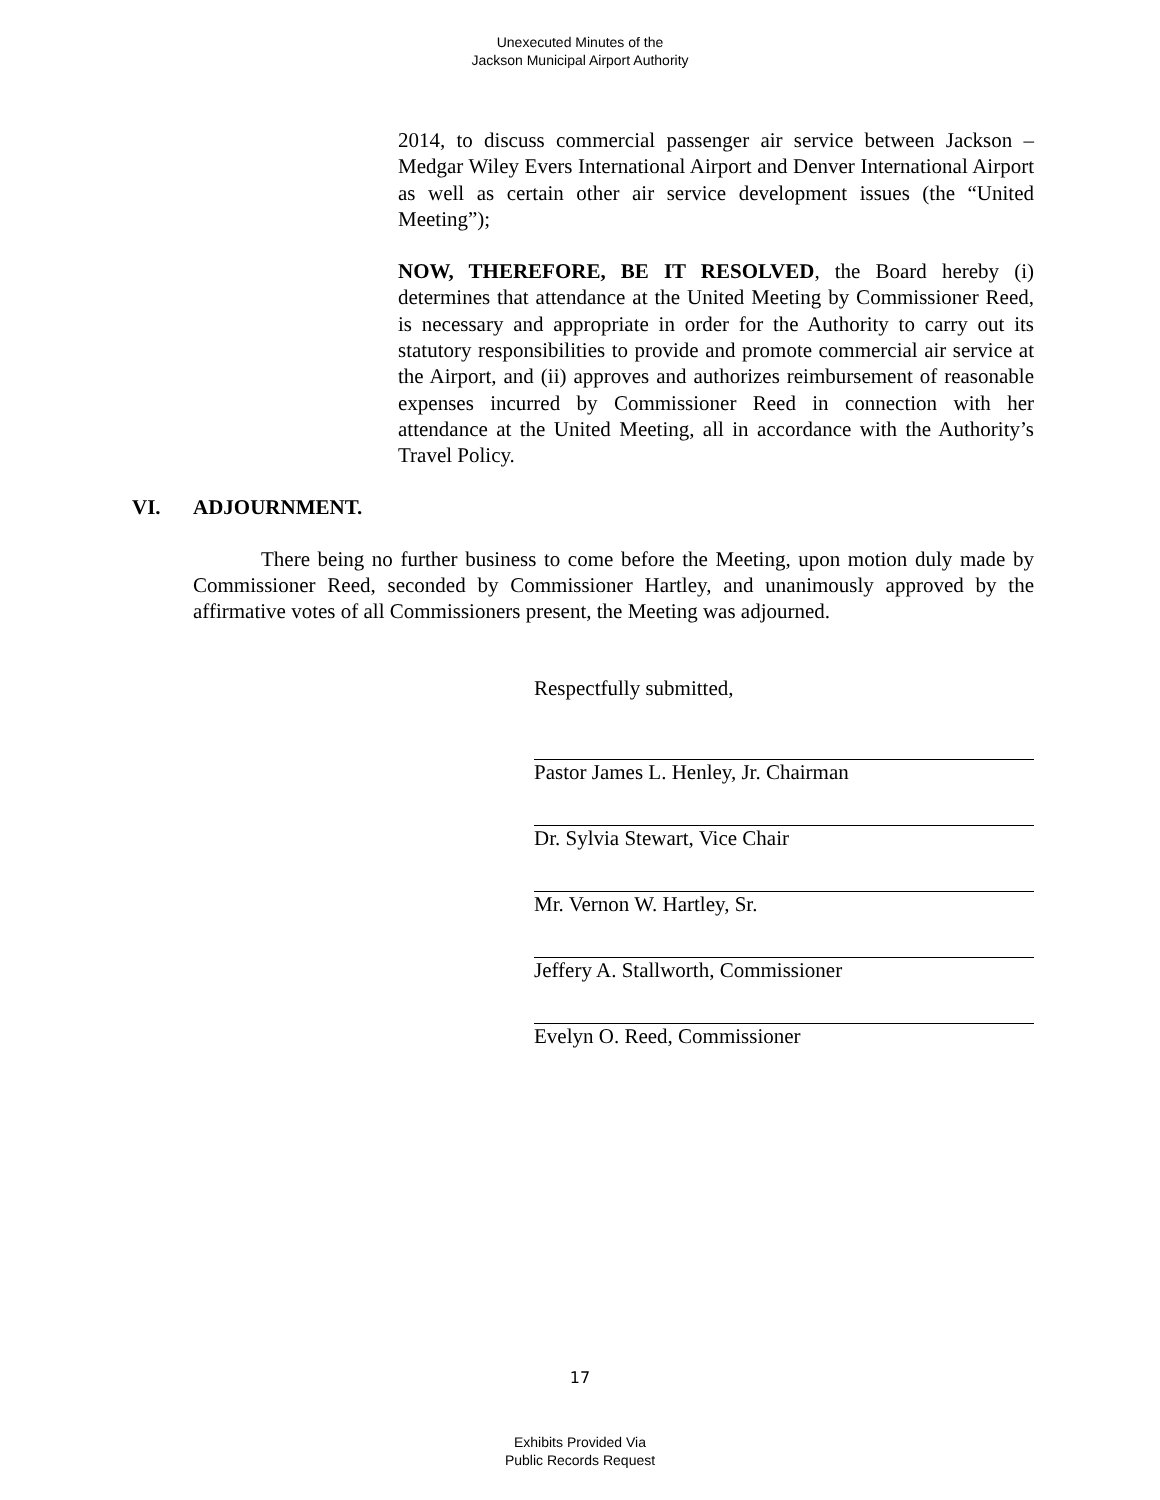Unexecuted Minutes of the
Jackson Municipal Airport Authority
2014, to discuss commercial passenger air service between Jackson – Medgar Wiley Evers International Airport and Denver International Airport as well as certain other air service development issues (the “United Meeting”);
NOW, THEREFORE, BE IT RESOLVED, the Board hereby (i) determines that attendance at the United Meeting by Commissioner Reed, is necessary and appropriate in order for the Authority to carry out its statutory responsibilities to provide and promote commercial air service at the Airport, and (ii) approves and authorizes reimbursement of reasonable expenses incurred by Commissioner Reed in connection with her attendance at the United Meeting, all in accordance with the Authority’s Travel Policy.
VI. ADJOURNMENT.
There being no further business to come before the Meeting, upon motion duly made by Commissioner Reed, seconded by Commissioner Hartley, and unanimously approved by the affirmative votes of all Commissioners present, the Meeting was adjourned.
Respectfully submitted,
Pastor James L. Henley, Jr. Chairman
Dr. Sylvia Stewart, Vice Chair
Mr. Vernon W. Hartley, Sr.
Jeffery A. Stallworth, Commissioner
Evelyn O. Reed, Commissioner
17
Exhibits Provided Via
Public Records Request